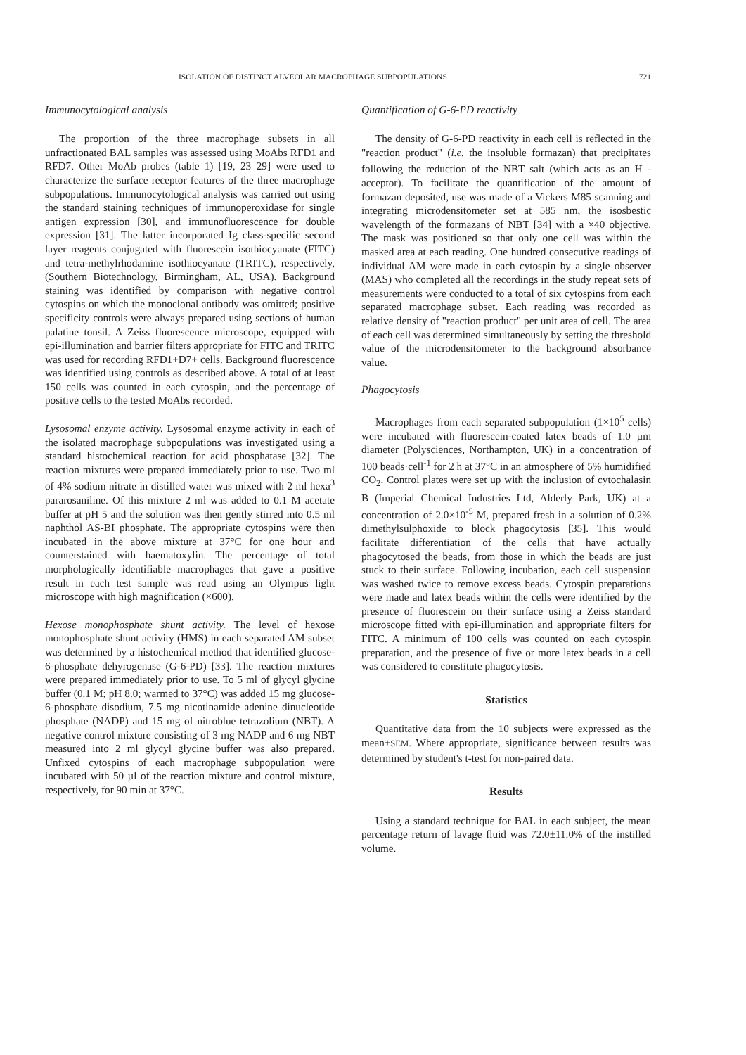ISOLATION OF DISTINCT ALVEOLAR MACROPHAGE SUBPOPULATIONS 721
Immunocytological analysis
The proportion of the three macrophage subsets in all unfractionated BAL samples was assessed using MoAbs RFD1 and RFD7. Other MoAb probes (table 1) [19, 23–29] were used to characterize the surface receptor features of the three macrophage subpopulations. Immunocytological analysis was carried out using the standard staining techniques of immunoperoxidase for single antigen expression [30], and immunofluorescence for double expression [31]. The latter incorporated Ig class-specific second layer reagents conjugated with fluorescein isothiocyanate (FITC) and tetra-methylrhodamine isothiocyanate (TRITC), respectively, (Southern Biotechnology, Birmingham, AL, USA). Background staining was identified by comparison with negative control cytospins on which the monoclonal antibody was omitted; positive specificity controls were always prepared using sections of human palatine tonsil. A Zeiss fluorescence microscope, equipped with epi-illumination and barrier filters appropriate for FITC and TRITC was used for recording RFD1+D7+ cells. Background fluorescence was identified using controls as described above. A total of at least 150 cells was counted in each cytospin, and the percentage of positive cells to the tested MoAbs recorded.
Lysosomal enzyme activity. Lysosomal enzyme activity in each of the isolated macrophage subpopulations was investigated using a standard histochemical reaction for acid phosphatase [32]. The reaction mixtures were prepared immediately prior to use. Two ml of 4% sodium nitrate in distilled water was mixed with 2 ml hexa<sup>3</sup> pararosaniline. Of this mixture 2 ml was added to 0.1 M acetate buffer at pH 5 and the solution was then gently stirred into 0.5 ml naphthol AS-BI phosphate. The appropriate cytospins were then incubated in the above mixture at 37°C for one hour and counterstained with haematoxylin. The percentage of total morphologically identifiable macrophages that gave a positive result in each test sample was read using an Olympus light microscope with high magnification (×600).
Hexose monophosphate shunt activity. The level of hexose monophosphate shunt activity (HMS) in each separated AM subset was determined by a histochemical method that identified glucose-6-phosphate dehyrogenase (G-6-PD) [33]. The reaction mixtures were prepared immediately prior to use. To 5 ml of glycyl glycine buffer (0.1 M; pH 8.0; warmed to 37°C) was added 15 mg glucose-6-phosphate disodium, 7.5 mg nicotinamide adenine dinucleotide phosphate (NADP) and 15 mg of nitroblue tetrazolium (NBT). A negative control mixture consisting of 3 mg NADP and 6 mg NBT measured into 2 ml glycyl glycine buffer was also prepared. Unfixed cytospins of each macrophage subpopulation were incubated with 50 µl of the reaction mixture and control mixture, respectively, for 90 min at 37°C.
Quantification of G-6-PD reactivity
The density of G-6-PD reactivity in each cell is reflected in the "reaction product" (i.e. the insoluble formazan) that precipitates following the reduction of the NBT salt (which acts as an H<sup>+</sup>-acceptor). To facilitate the quantification of the amount of formazan deposited, use was made of a Vickers M85 scanning and integrating microdensitometer set at 585 nm, the isosbestic wavelength of the formazans of NBT [34] with a ×40 objective. The mask was positioned so that only one cell was within the masked area at each reading. One hundred consecutive readings of individual AM were made in each cytospin by a single observer (MAS) who completed all the recordings in the study repeat sets of measurements were conducted to a total of six cytospins from each separated macrophage subset. Each reading was recorded as relative density of "reaction product" per unit area of cell. The area of each cell was determined simultaneously by setting the threshold value of the microdensitometer to the background absorbance value.
Phagocytosis
Macrophages from each separated subpopulation (1×10<sup>5</sup> cells) were incubated with fluorescein-coated latex beads of 1.0 µm diameter (Polysciences, Northampton, UK) in a concentration of 100 beads·cell<sup>-1</sup> for 2 h at 37°C in an atmosphere of 5% humidified CO<sub>2</sub>. Control plates were set up with the inclusion of cytochalasin B (Imperial Chemical Industries Ltd, Alderly Park, UK) at a concentration of 2.0×10<sup>-5</sup> M, prepared fresh in a solution of 0.2% dimethylsulphoxide to block phagocytosis [35]. This would facilitate differentiation of the cells that have actually phagocytosed the beads, from those in which the beads are just stuck to their surface. Following incubation, each cell suspension was washed twice to remove excess beads. Cytospin preparations were made and latex beads within the cells were identified by the presence of fluorescein on their surface using a Zeiss standard microscope fitted with epi-illumination and appropriate filters for FITC. A minimum of 100 cells was counted on each cytospin preparation, and the presence of five or more latex beads in a cell was considered to constitute phagocytosis.
Statistics
Quantitative data from the 10 subjects were expressed as the mean±SEM. Where appropriate, significance between results was determined by student's t-test for non-paired data.
Results
Using a standard technique for BAL in each subject, the mean percentage return of lavage fluid was 72.0±11.0% of the instilled volume.